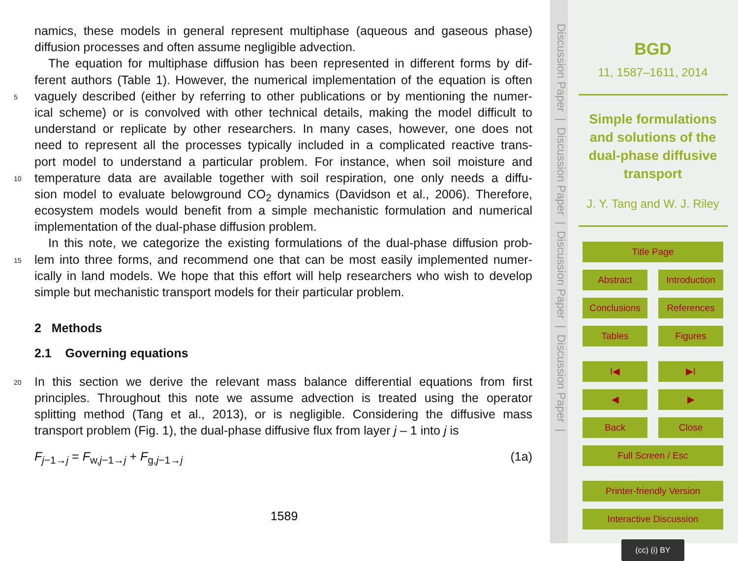namics, these models in general represent multiphase (aqueous and gaseous phase)
diffusion processes and often assume negligible advection.
The equation for multiphase diffusion has been represented in different forms by dif-
ferent authors (Table 1). However, the numerical implementation of the equation is often
5 vaguely described (either by referring to other publications or by mentioning the numer-
ical scheme) or is convolved with other technical details, making the model difficult to
understand or replicate by other researchers. In many cases, however, one does not
need to represent all the processes typically included in a complicated reactive trans-
port model to understand a particular problem. For instance, when soil moisture and
10 temperature data are available together with soil respiration, one only needs a diffu-
sion model to evaluate belowground CO<sub>2</sub> dynamics (Davidson et al., 2006). Therefore,
ecosystem models would benefit from a simple mechanistic formulation and numerical
implementation of the dual-phase diffusion problem.
In this note, we categorize the existing formulations of the dual-phase diffusion prob-
15 lem into three forms, and recommend one that can be most easily implemented numer-
ically in land models. We hope that this effort will help researchers who wish to develop
simple but mechanistic transport models for their particular problem.
2 Methods
2.1 Governing equations
20 In this section we derive the relevant mass balance differential equations from first
principles. Throughout this note we assume advection is treated using the operator
splitting method (Tang et al., 2013), or is negligible. Considering the diffusive mass
transport problem (Fig. 1), the dual-phase diffusive flux from layer j – 1 into j is
F<sub>j−1→j</sub> = F<sub>w,j−1→j</sub> + F<sub>g,j−1→j</sub> (1a)
1589
Discussion Paper | Discussion Paper | Discussion Paper | Discussion Paper |
BGD
11, 1587–1611, 2014
Simple formulations
and solutions of the
dual-phase diffusive
transport
J. Y. Tang and W. J. Riley
Title Page
Abstract Introduction
Conclusions References
Tables Figures
I◀ ▶I
◀ ▶
Back Close
Full Screen / Esc
Printer-friendly Version
Interactive Discussion
(cc) (i) BY